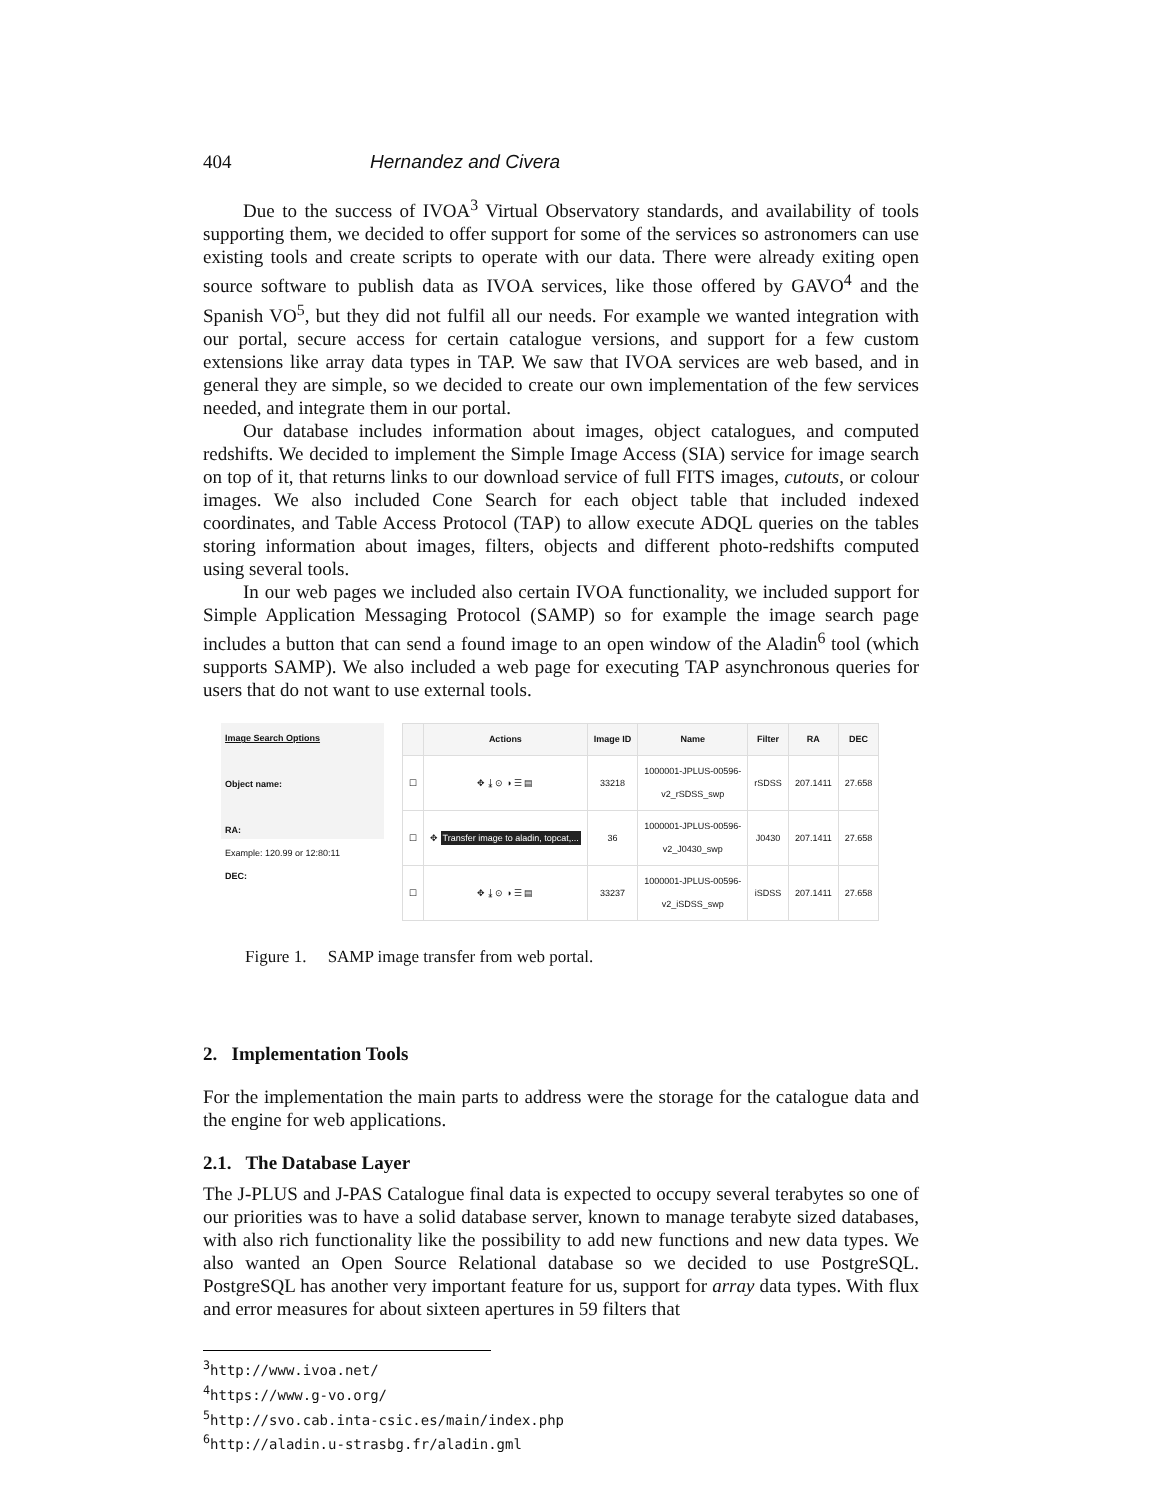404 Hernandez and Civera
Due to the success of IVOA<sup>3</sup> Virtual Observatory standards, and availability of tools supporting them, we decided to offer support for some of the services so astronomers can use existing tools and create scripts to operate with our data. There were already exiting open source software to publish data as IVOA services, like those offered by GAVO<sup>4</sup> and the Spanish VO<sup>5</sup>, but they did not fulfil all our needs. For example we wanted integration with our portal, secure access for certain catalogue versions, and support for a few custom extensions like array data types in TAP. We saw that IVOA services are web based, and in general they are simple, so we decided to create our own implementation of the few services needed, and integrate them in our portal.
Our database includes information about images, object catalogues, and computed redshifts. We decided to implement the Simple Image Access (SIA) service for image search on top of it, that returns links to our download service of full FITS images, cutouts, or colour images. We also included Cone Search for each object table that included indexed coordinates, and Table Access Protocol (TAP) to allow execute ADQL queries on the tables storing information about images, filters, objects and different photo-redshifts computed using several tools.
In our web pages we included also certain IVOA functionality, we included support for Simple Application Messaging Protocol (SAMP) so for example the image search page includes a button that can send a found image to an open window of the Aladin<sup>6</sup> tool (which supports SAMP). We also included a web page for executing TAP asynchronous queries for users that do not want to use external tools.
Image Search Options
Object name:
RA:
Example: 120.99 or 12:80:11
DEC:
| | Actions | Image ID | Name | Filter | RA | DEC |
| --- | --- | --- | --- | --- | --- | --- |
| ☐ | ✥ ⤓ ⊙ ◑ ☰ ▤ | 33218 | 1000001-JPLUS-00596- v2_rSDSS_swp | rSDSS | 207.1411 | 27.658 |
| ☐ | ✥ Transfer image to aladin, topcat,... | 36 | 1000001-JPLUS-00596- v2_J0430_swp | J0430 | 207.1411 | 27.658 |
| ☐ | ✥ ⤓ ⊙ ◑ ☰ ▤ | 33237 | 1000001-JPLUS-00596- v2_iSDSS_swp | iSDSS | 207.1411 | 27.658 |
Figure 1. SAMP image transfer from web portal.
2. Implementation Tools
For the implementation the main parts to address were the storage for the catalogue data and the engine for web applications.
2.1. The Database Layer
The J-PLUS and J-PAS Catalogue final data is expected to occupy several terabytes so one of our priorities was to have a solid database server, known to manage terabyte sized databases, with also rich functionality like the possibility to add new functions and new data types. We also wanted an Open Source Relational database so we decided to use PostgreSQL. PostgreSQL has another very important feature for us, support for array data types. With flux and error measures for about sixteen apertures in 59 filters that
<sup>3</sup> http://www.ivoa.net/
<sup>4</sup> https://www.g-vo.org/
<sup>5</sup> http://svo.cab.inta-csic.es/main/index.php
<sup>6</sup> http://aladin.u-strasbg.fr/aladin.gml